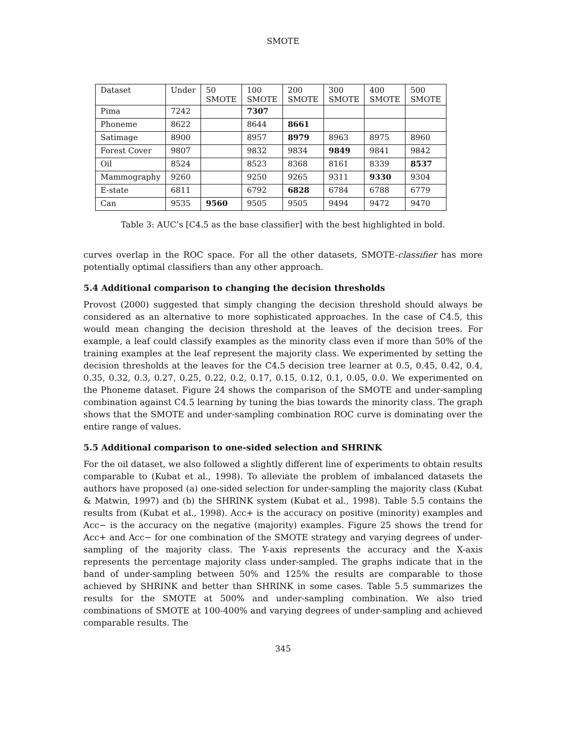SMOTE
| Dataset | Under | 50 SMOTE | 100 SMOTE | 200 SMOTE | 300 SMOTE | 400 SMOTE | 500 SMOTE |
| Pima | 7242 | | 7307 | | | | |
| Phoneme | 8622 | | 8644 | 8661 | | | |
| Satimage | 8900 | | 8957 | 8979 | 8963 | 8975 | 8960 |
| Forest Cover | 9807 | | 9832 | 9834 | 9849 | 9841 | 9842 |
| Oil | 8524 | | 8523 | 8368 | 8161 | 8339 | 8537 |
| Mammography | 9260 | | 9250 | 9265 | 9311 | 9330 | 9304 |
| E-state | 6811 | | 6792 | 6828 | 6784 | 6788 | 6779 |
| Can | 9535 | 9560 | 9505 | 9505 | 9494 | 9472 | 9470 |
Table 3: AUC’s [C4.5 as the base classifier] with the best highlighted in bold.
curves overlap in the ROC space. For all the other datasets, SMOTE-classifier has more potentially optimal classifiers than any other approach.
5.4 Additional comparison to changing the decision thresholds
Provost (2000) suggested that simply changing the decision threshold should always be considered as an alternative to more sophisticated approaches. In the case of C4.5, this would mean changing the decision threshold at the leaves of the decision trees. For example, a leaf could classify examples as the minority class even if more than 50% of the training examples at the leaf represent the majority class. We experimented by setting the decision thresholds at the leaves for the C4.5 decision tree learner at 0.5, 0.45, 0.42, 0.4, 0.35, 0.32, 0.3, 0.27, 0.25, 0.22, 0.2, 0.17, 0.15, 0.12, 0.1, 0.05, 0.0. We experimented on the Phoneme dataset. Figure 24 shows the comparison of the SMOTE and under-sampling combination against C4.5 learning by tuning the bias towards the minority class. The graph shows that the SMOTE and under-sampling combination ROC curve is dominating over the entire range of values.
5.5 Additional comparison to one-sided selection and SHRINK
For the oil dataset, we also followed a slightly different line of experiments to obtain results comparable to (Kubat et al., 1998). To alleviate the problem of imbalanced datasets the authors have proposed (a) one-sided selection for under-sampling the majority class (Kubat & Matwin, 1997) and (b) the SHRINK system (Kubat et al., 1998). Table 5.5 contains the results from (Kubat et al., 1998). Acc+ is the accuracy on positive (minority) examples and Acc− is the accuracy on the negative (majority) examples. Figure 25 shows the trend for Acc+ and Acc− for one combination of the SMOTE strategy and varying degrees of under-sampling of the majority class. The Y-axis represents the accuracy and the X-axis represents the percentage majority class under-sampled. The graphs indicate that in the band of under-sampling between 50% and 125% the results are comparable to those achieved by SHRINK and better than SHRINK in some cases. Table 5.5 summarizes the results for the SMOTE at 500% and under-sampling combination. We also tried combinations of SMOTE at 100-400% and varying degrees of under-sampling and achieved comparable results. The
345